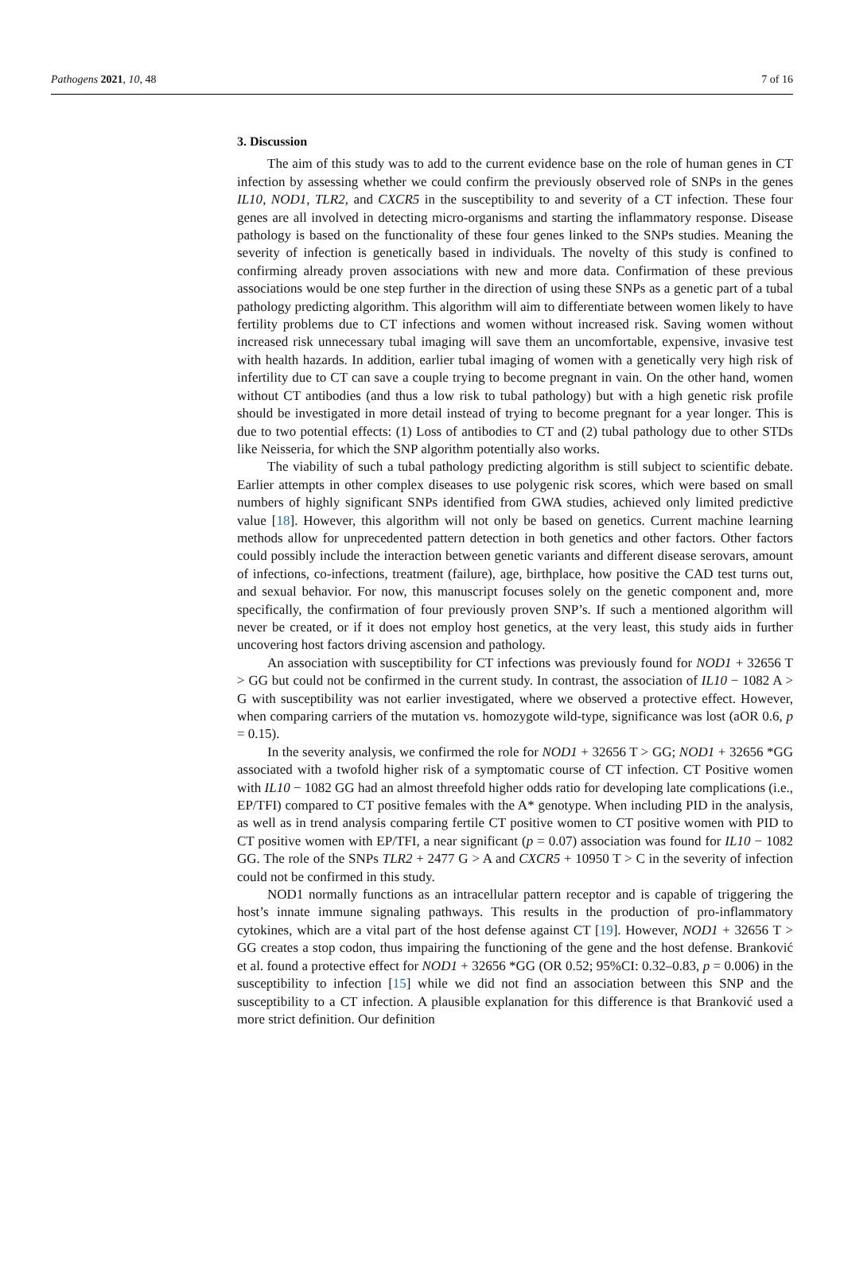Pathogens 2021, 10, 48 7 of 16
3. Discussion
The aim of this study was to add to the current evidence base on the role of human genes in CT infection by assessing whether we could confirm the previously observed role of SNPs in the genes IL10, NOD1, TLR2, and CXCR5 in the susceptibility to and severity of a CT infection. These four genes are all involved in detecting micro-organisms and starting the inflammatory response. Disease pathology is based on the functionality of these four genes linked to the SNPs studies. Meaning the severity of infection is genetically based in individuals. The novelty of this study is confined to confirming already proven associations with new and more data. Confirmation of these previous associations would be one step further in the direction of using these SNPs as a genetic part of a tubal pathology predicting algorithm. This algorithm will aim to differentiate between women likely to have fertility problems due to CT infections and women without increased risk. Saving women without increased risk unnecessary tubal imaging will save them an uncomfortable, expensive, invasive test with health hazards. In addition, earlier tubal imaging of women with a genetically very high risk of infertility due to CT can save a couple trying to become pregnant in vain. On the other hand, women without CT antibodies (and thus a low risk to tubal pathology) but with a high genetic risk profile should be investigated in more detail instead of trying to become pregnant for a year longer. This is due to two potential effects: (1) Loss of antibodies to CT and (2) tubal pathology due to other STDs like Neisseria, for which the SNP algorithm potentially also works.
The viability of such a tubal pathology predicting algorithm is still subject to scientific debate. Earlier attempts in other complex diseases to use polygenic risk scores, which were based on small numbers of highly significant SNPs identified from GWA studies, achieved only limited predictive value [18]. However, this algorithm will not only be based on genetics. Current machine learning methods allow for unprecedented pattern detection in both genetics and other factors. Other factors could possibly include the interaction between genetic variants and different disease serovars, amount of infections, co-infections, treatment (failure), age, birthplace, how positive the CAD test turns out, and sexual behavior. For now, this manuscript focuses solely on the genetic component and, more specifically, the confirmation of four previously proven SNP’s. If such a mentioned algorithm will never be created, or if it does not employ host genetics, at the very least, this study aids in further uncovering host factors driving ascension and pathology.
An association with susceptibility for CT infections was previously found for NOD1 + 32656 T > GG but could not be confirmed in the current study. In contrast, the association of IL10 − 1082 A > G with susceptibility was not earlier investigated, where we observed a protective effect. However, when comparing carriers of the mutation vs. homozygote wild-type, significance was lost (aOR 0.6, p = 0.15).
In the severity analysis, we confirmed the role for NOD1 + 32656 T > GG; NOD1 + 32656 *GG associated with a twofold higher risk of a symptomatic course of CT infection. CT Positive women with IL10 − 1082 GG had an almost threefold higher odds ratio for developing late complications (i.e., EP/TFI) compared to CT positive females with the A* genotype. When including PID in the analysis, as well as in trend analysis comparing fertile CT positive women to CT positive women with PID to CT positive women with EP/TFI, a near significant (p = 0.07) association was found for IL10 − 1082 GG. The role of the SNPs TLR2 + 2477 G > A and CXCR5 + 10950 T > C in the severity of infection could not be confirmed in this study.
NOD1 normally functions as an intracellular pattern receptor and is capable of triggering the host’s innate immune signaling pathways. This results in the production of pro-inflammatory cytokines, which are a vital part of the host defense against CT [19]. However, NOD1 + 32656 T > GG creates a stop codon, thus impairing the functioning of the gene and the host defense. Branković et al. found a protective effect for NOD1 + 32656 *GG (OR 0.52; 95%CI: 0.32–0.83, p = 0.006) in the susceptibility to infection [15] while we did not find an association between this SNP and the susceptibility to a CT infection. A plausible explanation for this difference is that Branković used a more strict definition. Our definition